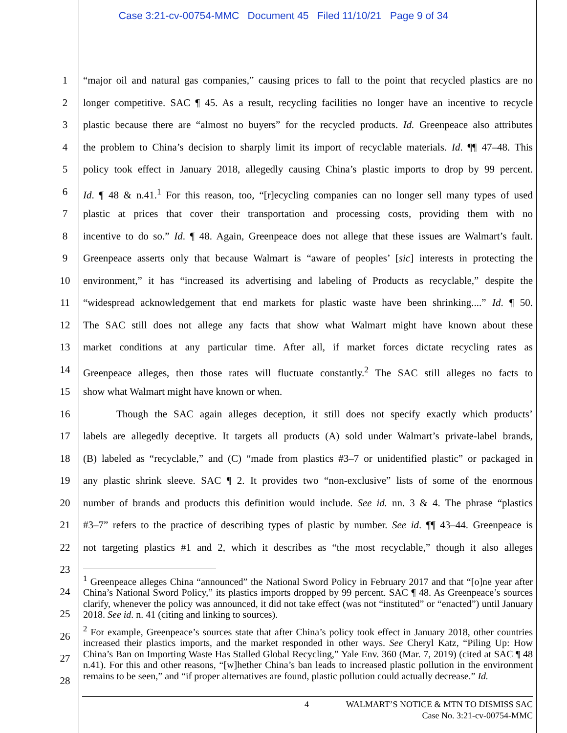Case 3:21-cv-00754-MMC Document 45 Filed 11/10/21 Page 9 of 34
1 “major oil and natural gas companies,” causing prices to fall to the point that recycled plastics are no
2 longer competitive. SAC ¶ 45. As a result, recycling facilities no longer have an incentive to recycle
3 plastic because there are “almost no buyers” for the recycled products. Id. Greenpeace also attributes
4 the problem to China’s decision to sharply limit its import of recyclable materials. Id. ¶¶ 47–48. This
5 policy took effect in January 2018, allegedly causing China’s plastic imports to drop by 99 percent.
6 Id. ¶ 48 & n.41.<sup>1</sup> For this reason, too, “[r]ecycling companies can no longer sell many types of used
7 plastic at prices that cover their transportation and processing costs, providing them with no
8 incentive to do so.” Id. ¶ 48. Again, Greenpeace does not allege that these issues are Walmart’s fault.
9 Greenpeace asserts only that because Walmart is “aware of peoples’ [sic] interests in protecting the
10 environment,” it has “increased its advertising and labeling of Products as recyclable,” despite the
11 “widespread acknowledgement that end markets for plastic waste have been shrinking....” Id. ¶ 50.
12 The SAC still does not allege any facts that show what Walmart might have known about these
13 market conditions at any particular time. After all, if market forces dictate recycling rates as
14 Greenpeace alleges, then those rates will fluctuate constantly.<sup>2</sup> The SAC still alleges no facts to
15 show what Walmart might have known or when.
16 Though the SAC again alleges deception, it still does not specify exactly which products’
17 labels are allegedly deceptive. It targets all products (A) sold under Walmart’s private-label brands,
18 (B) labeled as “recyclable,” and (C) “made from plastics #3–7 or unidentified plastic” or packaged in
19 any plastic shrink sleeve. SAC ¶ 2. It provides two “non-exclusive” lists of some of the enormous
20 number of brands and products this definition would include. See id. nn. 3 & 4. The phrase “plastics
21 #3–7” refers to the practice of describing types of plastic by number. See id. ¶¶ 43–44. Greenpeace is
22 not targeting plastics #1 and 2, which it describes as “the most recyclable,” though it also alleges
23
24
25
26
27
28
<sup>1</sup> Greenpeace alleges China “announced” the National Sword Policy in February 2017 and that “[o]ne year after China’s National Sword Policy,” its plastics imports dropped by 99 percent. SAC ¶ 48. As Greenpeace’s sources clarify, whenever the policy was announced, it did not take effect (was not “instituted” or “enacted”) until January 2018. See id. n. 41 (citing and linking to sources).
<sup>2</sup> For example, Greenpeace’s sources state that after China’s policy took effect in January 2018, other countries increased their plastics imports, and the market responded in other ways. See Cheryl Katz, “Piling Up: How China’s Ban on Importing Waste Has Stalled Global Recycling,” Yale Env. 360 (Mar. 7, 2019) (cited at SAC ¶ 48 n.41). For this and other reasons, “[w]hether China’s ban leads to increased plastic pollution in the environment remains to be seen,” and “if proper alternatives are found, plastic pollution could actually decrease.” Id.
4 WALMART’S NOTICE & MTN TO DISMISS SAC
Case No. 3:21-cv-00754-MMC